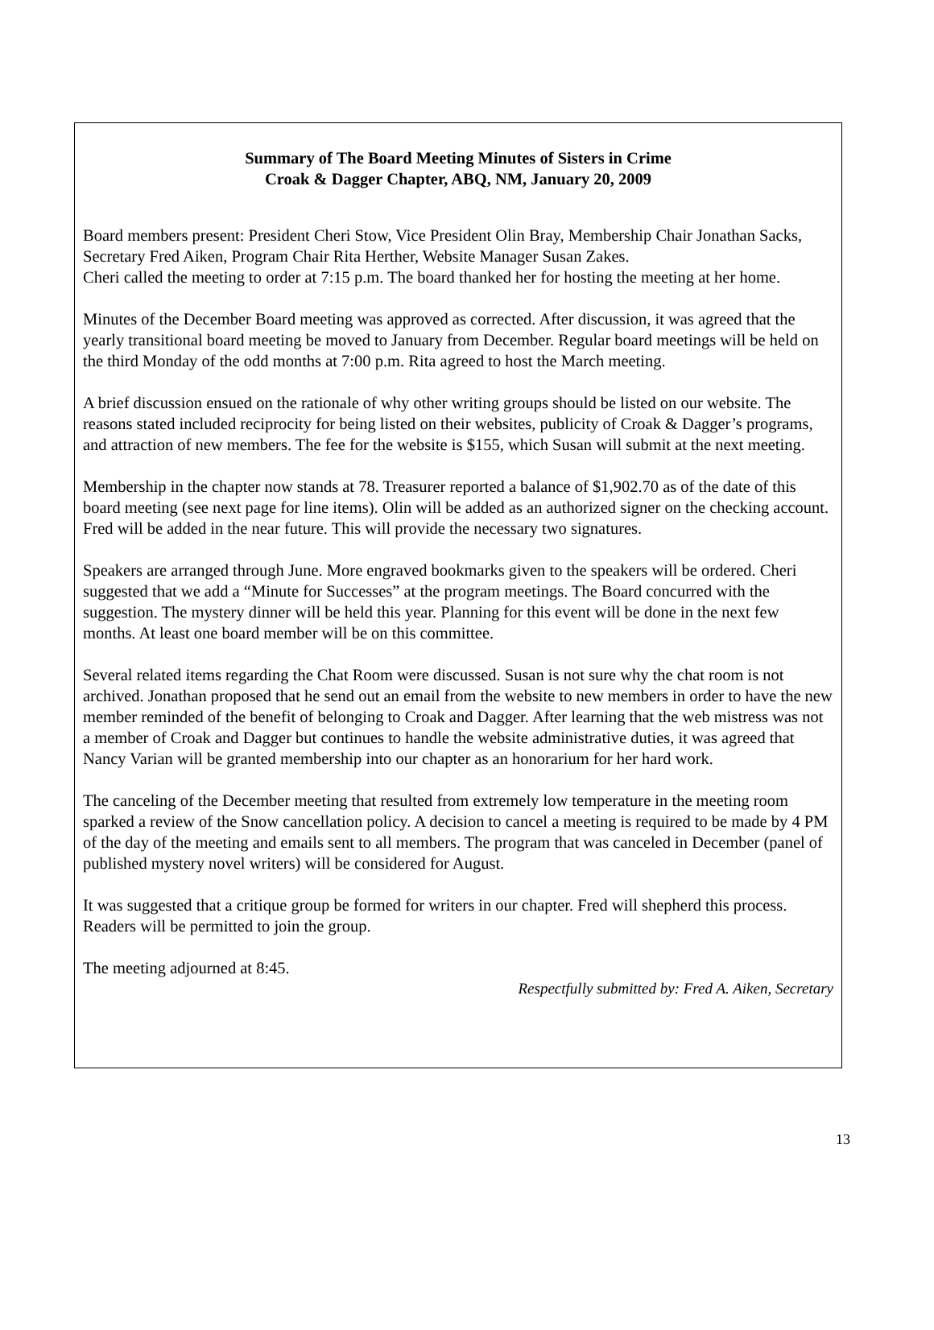Summary of The Board Meeting Minutes of Sisters in Crime
Croak & Dagger Chapter, ABQ, NM, January 20, 2009
Board members present: President Cheri Stow, Vice President Olin Bray, Membership Chair Jonathan Sacks, Secretary Fred Aiken, Program Chair Rita Herther, Website Manager Susan Zakes.
Cheri called the meeting to order at 7:15 p.m. The board thanked her for hosting the meeting at her home.
Minutes of the December Board meeting was approved as corrected. After discussion, it was agreed that the yearly transitional board meeting be moved to January from December. Regular board meetings will be held on the third Monday of the odd months at 7:00 p.m. Rita agreed to host the March meeting.
A brief discussion ensued on the rationale of why other writing groups should be listed on our website. The reasons stated included reciprocity for being listed on their websites, publicity of Croak & Dagger’s programs, and attraction of new members. The fee for the website is $155, which Susan will submit at the next meeting.
Membership in the chapter now stands at 78. Treasurer reported a balance of $1,902.70 as of the date of this board meeting (see next page for line items). Olin will be added as an authorized signer on the checking account. Fred will be added in the near future. This will provide the necessary two signatures.
Speakers are arranged through June. More engraved bookmarks given to the speakers will be ordered. Cheri suggested that we add a “Minute for Successes” at the program meetings. The Board concurred with the suggestion. The mystery dinner will be held this year. Planning for this event will be done in the next few months. At least one board member will be on this committee.
Several related items regarding the Chat Room were discussed. Susan is not sure why the chat room is not archived. Jonathan proposed that he send out an email from the website to new members in order to have the new member reminded of the benefit of belonging to Croak and Dagger. After learning that the web mistress was not a member of Croak and Dagger but continues to handle the website administrative duties, it was agreed that Nancy Varian will be granted membership into our chapter as an honorarium for her hard work.
The canceling of the December meeting that resulted from extremely low temperature in the meeting room sparked a review of the Snow cancellation policy. A decision to cancel a meeting is required to be made by 4 PM of the day of the meeting and emails sent to all members. The program that was canceled in December (panel of published mystery novel writers) will be considered for August.
It was suggested that a critique group be formed for writers in our chapter. Fred will shepherd this process. Readers will be permitted to join the group.
The meeting adjourned at 8:45.
Respectfully submitted by: Fred A. Aiken, Secretary
13